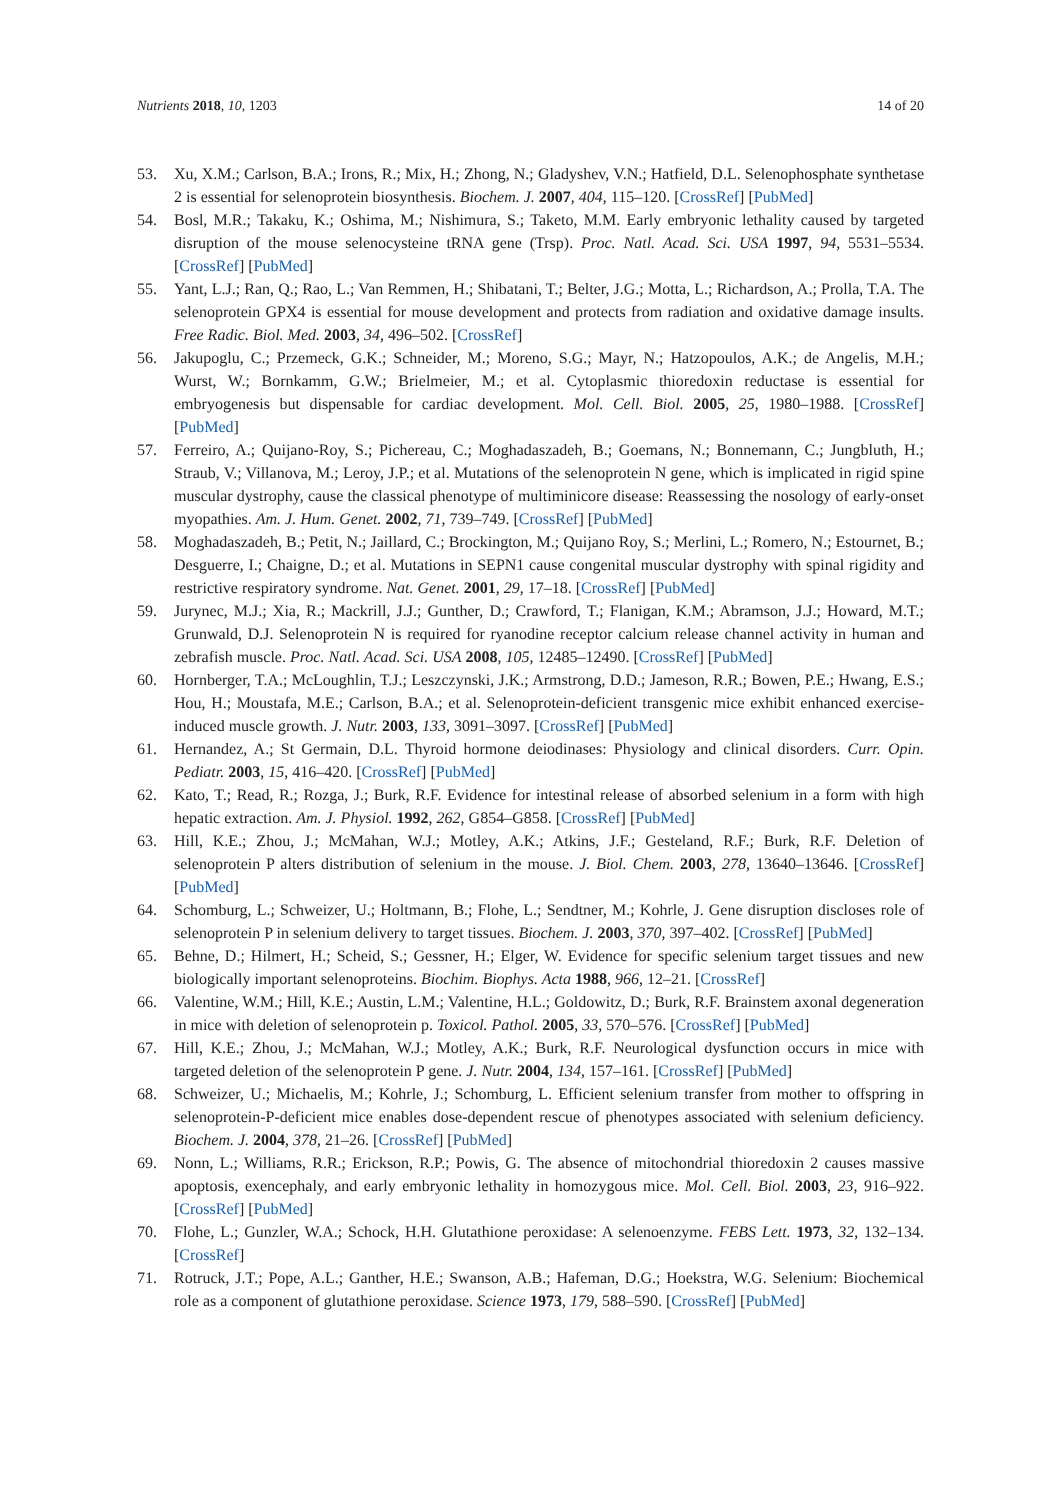Nutrients 2018, 10, 1203 14 of 20
53. Xu, X.M.; Carlson, B.A.; Irons, R.; Mix, H.; Zhong, N.; Gladyshev, V.N.; Hatfield, D.L. Selenophosphate synthetase 2 is essential for selenoprotein biosynthesis. Biochem. J. 2007, 404, 115–120. [CrossRef] [PubMed]
54. Bosl, M.R.; Takaku, K.; Oshima, M.; Nishimura, S.; Taketo, M.M. Early embryonic lethality caused by targeted disruption of the mouse selenocysteine tRNA gene (Trsp). Proc. Natl. Acad. Sci. USA 1997, 94, 5531–5534. [CrossRef] [PubMed]
55. Yant, L.J.; Ran, Q.; Rao, L.; Van Remmen, H.; Shibatani, T.; Belter, J.G.; Motta, L.; Richardson, A.; Prolla, T.A. The selenoprotein GPX4 is essential for mouse development and protects from radiation and oxidative damage insults. Free Radic. Biol. Med. 2003, 34, 496–502. [CrossRef]
56. Jakupoglu, C.; Przemeck, G.K.; Schneider, M.; Moreno, S.G.; Mayr, N.; Hatzopoulos, A.K.; de Angelis, M.H.; Wurst, W.; Bornkamm, G.W.; Brielmeier, M.; et al. Cytoplasmic thioredoxin reductase is essential for embryogenesis but dispensable for cardiac development. Mol. Cell. Biol. 2005, 25, 1980–1988. [CrossRef] [PubMed]
57. Ferreiro, A.; Quijano-Roy, S.; Pichereau, C.; Moghadaszadeh, B.; Goemans, N.; Bonnemann, C.; Jungbluth, H.; Straub, V.; Villanova, M.; Leroy, J.P.; et al. Mutations of the selenoprotein N gene, which is implicated in rigid spine muscular dystrophy, cause the classical phenotype of multiminicore disease: Reassessing the nosology of early-onset myopathies. Am. J. Hum. Genet. 2002, 71, 739–749. [CrossRef] [PubMed]
58. Moghadaszadeh, B.; Petit, N.; Jaillard, C.; Brockington, M.; Quijano Roy, S.; Merlini, L.; Romero, N.; Estournet, B.; Desguerre, I.; Chaigne, D.; et al. Mutations in SEPN1 cause congenital muscular dystrophy with spinal rigidity and restrictive respiratory syndrome. Nat. Genet. 2001, 29, 17–18. [CrossRef] [PubMed]
59. Jurynec, M.J.; Xia, R.; Mackrill, J.J.; Gunther, D.; Crawford, T.; Flanigan, K.M.; Abramson, J.J.; Howard, M.T.; Grunwald, D.J. Selenoprotein N is required for ryanodine receptor calcium release channel activity in human and zebrafish muscle. Proc. Natl. Acad. Sci. USA 2008, 105, 12485–12490. [CrossRef] [PubMed]
60. Hornberger, T.A.; McLoughlin, T.J.; Leszczynski, J.K.; Armstrong, D.D.; Jameson, R.R.; Bowen, P.E.; Hwang, E.S.; Hou, H.; Moustafa, M.E.; Carlson, B.A.; et al. Selenoprotein-deficient transgenic mice exhibit enhanced exercise-induced muscle growth. J. Nutr. 2003, 133, 3091–3097. [CrossRef] [PubMed]
61. Hernandez, A.; St Germain, D.L. Thyroid hormone deiodinases: Physiology and clinical disorders. Curr. Opin. Pediatr. 2003, 15, 416–420. [CrossRef] [PubMed]
62. Kato, T.; Read, R.; Rozga, J.; Burk, R.F. Evidence for intestinal release of absorbed selenium in a form with high hepatic extraction. Am. J. Physiol. 1992, 262, G854–G858. [CrossRef] [PubMed]
63. Hill, K.E.; Zhou, J.; McMahan, W.J.; Motley, A.K.; Atkins, J.F.; Gesteland, R.F.; Burk, R.F. Deletion of selenoprotein P alters distribution of selenium in the mouse. J. Biol. Chem. 2003, 278, 13640–13646. [CrossRef] [PubMed]
64. Schomburg, L.; Schweizer, U.; Holtmann, B.; Flohe, L.; Sendtner, M.; Kohrle, J. Gene disruption discloses role of selenoprotein P in selenium delivery to target tissues. Biochem. J. 2003, 370, 397–402. [CrossRef] [PubMed]
65. Behne, D.; Hilmert, H.; Scheid, S.; Gessner, H.; Elger, W. Evidence for specific selenium target tissues and new biologically important selenoproteins. Biochim. Biophys. Acta 1988, 966, 12–21. [CrossRef]
66. Valentine, W.M.; Hill, K.E.; Austin, L.M.; Valentine, H.L.; Goldowitz, D.; Burk, R.F. Brainstem axonal degeneration in mice with deletion of selenoprotein p. Toxicol. Pathol. 2005, 33, 570–576. [CrossRef] [PubMed]
67. Hill, K.E.; Zhou, J.; McMahan, W.J.; Motley, A.K.; Burk, R.F. Neurological dysfunction occurs in mice with targeted deletion of the selenoprotein P gene. J. Nutr. 2004, 134, 157–161. [CrossRef] [PubMed]
68. Schweizer, U.; Michaelis, M.; Kohrle, J.; Schomburg, L. Efficient selenium transfer from mother to offspring in selenoprotein-P-deficient mice enables dose-dependent rescue of phenotypes associated with selenium deficiency. Biochem. J. 2004, 378, 21–26. [CrossRef] [PubMed]
69. Nonn, L.; Williams, R.R.; Erickson, R.P.; Powis, G. The absence of mitochondrial thioredoxin 2 causes massive apoptosis, exencephaly, and early embryonic lethality in homozygous mice. Mol. Cell. Biol. 2003, 23, 916–922. [CrossRef] [PubMed]
70. Flohe, L.; Gunzler, W.A.; Schock, H.H. Glutathione peroxidase: A selenoenzyme. FEBS Lett. 1973, 32, 132–134. [CrossRef]
71. Rotruck, J.T.; Pope, A.L.; Ganther, H.E.; Swanson, A.B.; Hafeman, D.G.; Hoekstra, W.G. Selenium: Biochemical role as a component of glutathione peroxidase. Science 1973, 179, 588–590. [CrossRef] [PubMed]